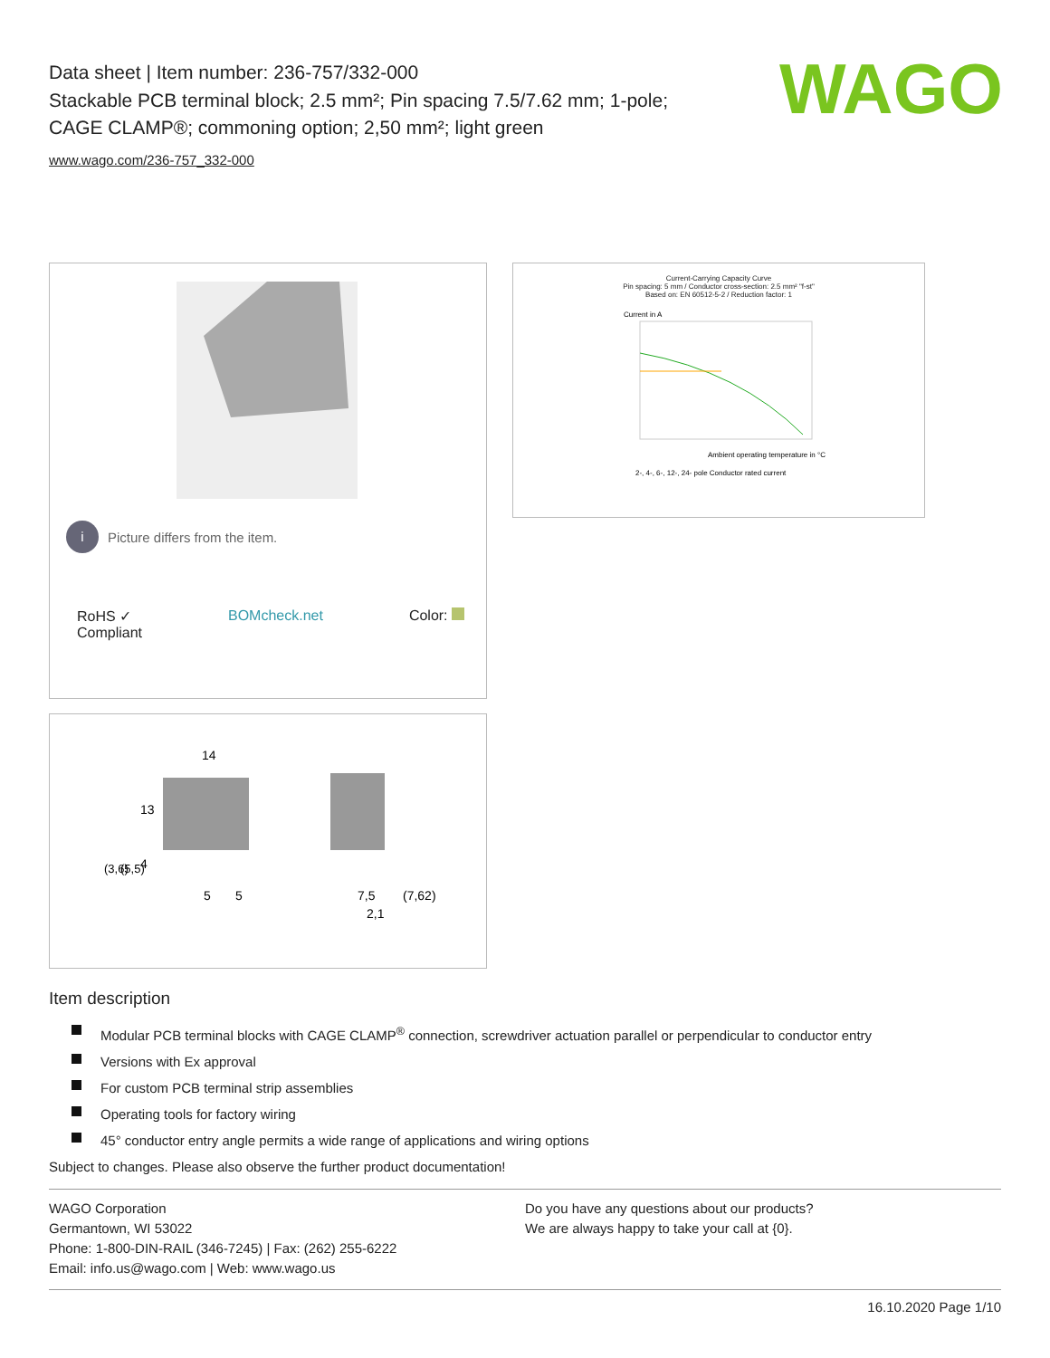WAGO
Data sheet | Item number: 236-757/332-000
Stackable PCB terminal block; 2.5 mm²; Pin spacing 7.5/7.62 mm; 1-pole;
CAGE CLAMP®; commoning option; 2,50 mm²; light green
www.wago.com/236-757_332-000
i Picture differs from the item.
RoHS ✓
Compliant BOMcheck.net Color:
14
5
5
7,5
(7,62)
2,1
13
4
(3,6)
(5,5)
Current-Carrying Capacity Curve
Pin spacing: 5 mm / Conductor cross-section: 2.5 mm² "f-st"
Based on: EN 60512-5-2 / Reduction factor: 1
Current in A
Ambient operating temperature in °C
2-, 4-, 6-, 12-, 24- pole Conductor rated current
Item description
Modular PCB terminal blocks with CAGE CLAMP<sup>®</sup> connection, screwdriver actuation parallel or perpendicular to conductor entry
Versions with Ex approval
For custom PCB terminal strip assemblies
Operating tools for factory wiring
45° conductor entry angle permits a wide range of applications and wiring options
Subject to changes. Please also observe the further product documentation!
WAGO Corporation
Germantown, WI 53022
Phone: 1-800-DIN-RAIL (346-7245) | Fax: (262) 255-6222
Email: info.us@wago.com | Web: www.wago.us
Do you have any questions about our products?
We are always happy to take your call at {0}.
16.10.2020 Page 1/10